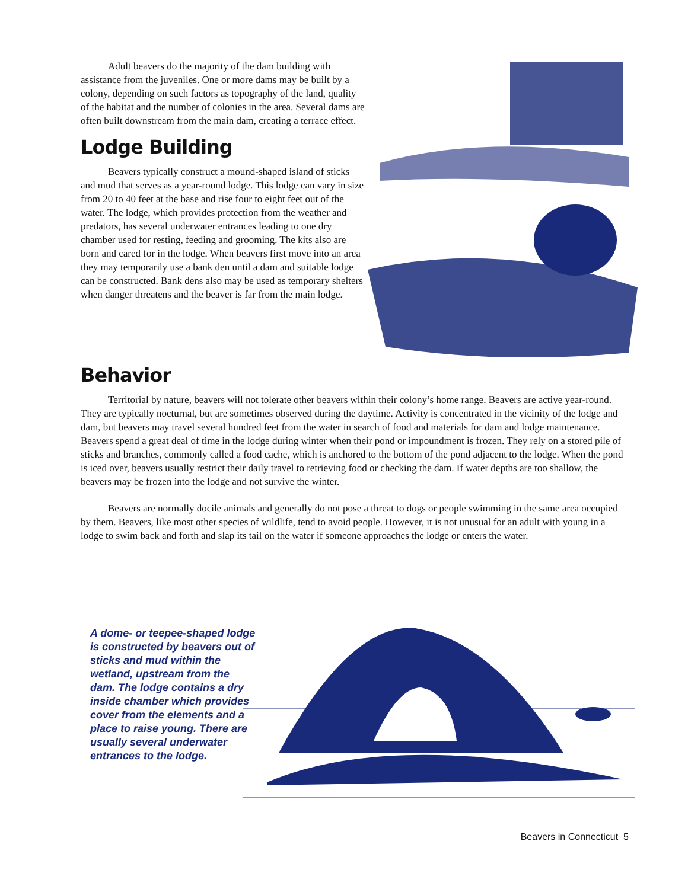Adult beavers do the majority of the dam building with assistance from the juveniles. One or more dams may be built by a colony, depending on such factors as topography of the land, quality of the habitat and the number of colonies in the area. Several dams are often built downstream from the main dam, creating a terrace effect.
Lodge Building
Beavers typically construct a mound-shaped island of sticks and mud that serves as a year-round lodge. This lodge can vary in size from 20 to 40 feet at the base and rise four to eight feet out of the water. The lodge, which provides protection from the weather and predators, has several underwater entrances leading to one dry chamber used for resting, feeding and grooming. The kits also are born and cared for in the lodge. When beavers first move into an area they may temporarily use a bank den until a dam and suitable lodge can be constructed. Bank dens also may be used as temporary shelters when danger threatens and the beaver is far from the main lodge.
Behavior
Territorial by nature, beavers will not tolerate other beavers within their colony’s home range. Beavers are active year-round. They are typically nocturnal, but are sometimes observed during the daytime. Activity is concentrated in the vicinity of the lodge and dam, but beavers may travel several hundred feet from the water in search of food and materials for dam and lodge maintenance. Beavers spend a great deal of time in the lodge during winter when their pond or impoundment is frozen. They rely on a stored pile of sticks and branches, commonly called a food cache, which is anchored to the bottom of the pond adjacent to the lodge. When the pond is iced over, beavers usually restrict their daily travel to retrieving food or checking the dam. If water depths are too shallow, the beavers may be frozen into the lodge and not survive the winter.
Beavers are normally docile animals and generally do not pose a threat to dogs or people swimming in the same area occupied by them. Beavers, like most other species of wildlife, tend to avoid people. However, it is not unusual for an adult with young in a lodge to swim back and forth and slap its tail on the water if someone approaches the lodge or enters the water.
A dome- or teepee-shaped lodge is constructed by beavers out of sticks and mud within the wetland, upstream from the dam. The lodge contains a dry inside chamber which provides cover from the elements and a place to raise young. There are usually several underwater entrances to the lodge.
Beavers in Connecticut 5